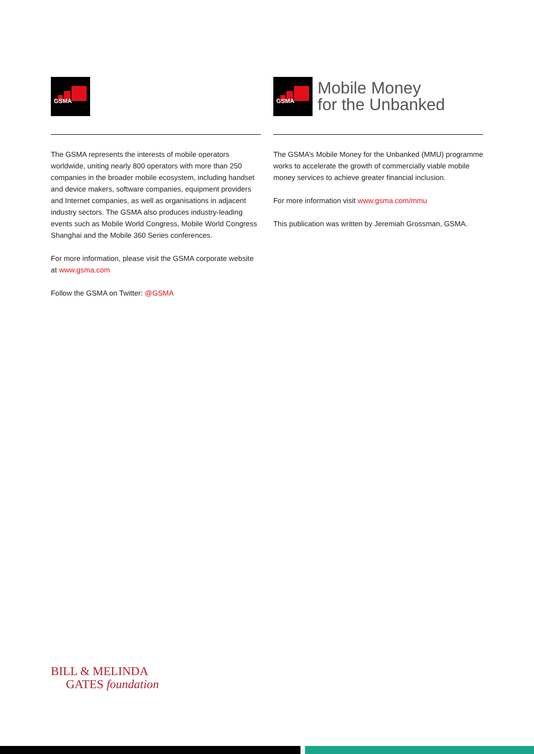GSMA
The GSMA represents the interests of mobile operators worldwide, uniting nearly 800 operators with more than 250 companies in the broader mobile ecosystem, including handset and device makers, software companies, equipment providers and Internet companies, as well as organisations in adjacent industry sectors. The GSMA also produces industry-leading events such as Mobile World Congress, Mobile World Congress Shanghai and the Mobile 360 Series conferences.
For more information, please visit the GSMA corporate website at www.gsma.com
Follow the GSMA on Twitter: @GSMA
GSMA
Mobile Money
for the Unbanked
The GSMA’s Mobile Money for the Unbanked (MMU) programme works to accelerate the growth of commercially viable mobile money services to achieve greater financial inclusion.
For more information visit www.gsma.com/mmu
This publication was written by Jeremiah Grossman, GSMA.
BILL & MELINDA
GATES foundation